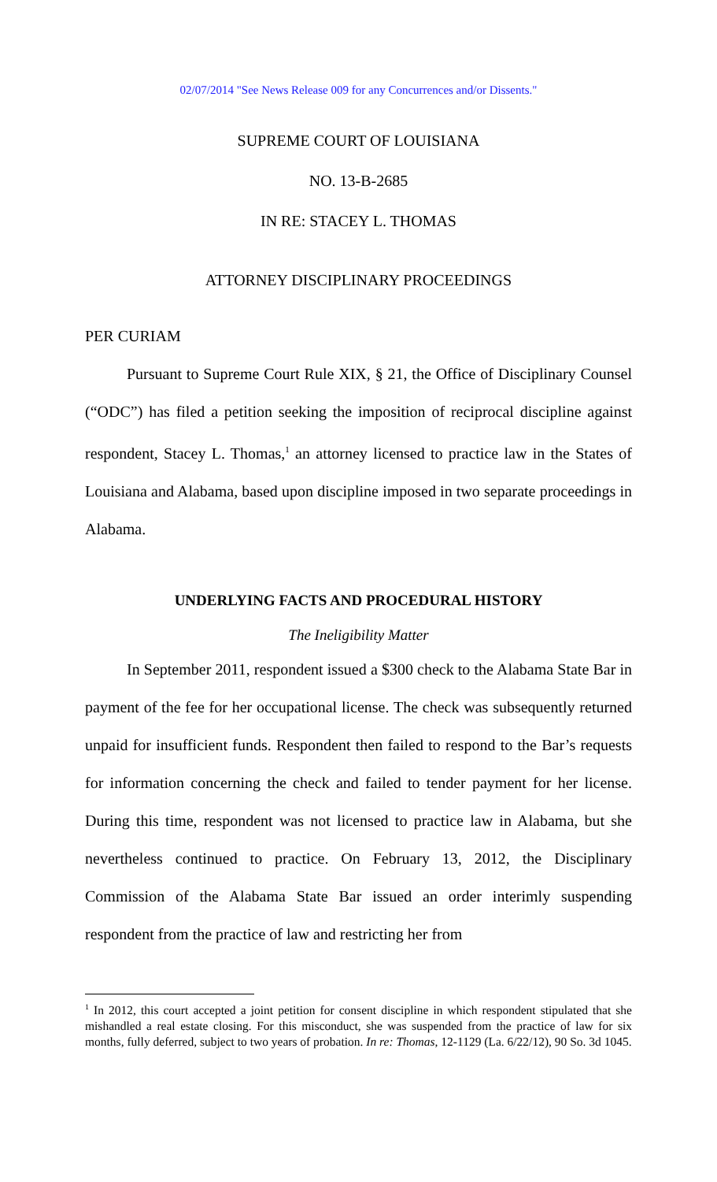02/07/2014 "See News Release 009 for any Concurrences and/or Dissents."
SUPREME COURT OF LOUISIANA
NO. 13-B-2685
IN RE: STACEY L. THOMAS
ATTORNEY DISCIPLINARY PROCEEDINGS
PER CURIAM
Pursuant to Supreme Court Rule XIX, § 21, the Office of Disciplinary Counsel (“ODC”) has filed a petition seeking the imposition of reciprocal discipline against respondent, Stacey L. Thomas,<sup>1</sup> an attorney licensed to practice law in the States of Louisiana and Alabama, based upon discipline imposed in two separate proceedings in Alabama.
UNDERLYING FACTS AND PROCEDURAL HISTORY
The Ineligibility Matter
In September 2011, respondent issued a $300 check to the Alabama State Bar in payment of the fee for her occupational license. The check was subsequently returned unpaid for insufficient funds. Respondent then failed to respond to the Bar’s requests for information concerning the check and failed to tender payment for her license. During this time, respondent was not licensed to practice law in Alabama, but she nevertheless continued to practice. On February 13, 2012, the Disciplinary Commission of the Alabama State Bar issued an order interimly suspending respondent from the practice of law and restricting her from
<sup>1</sup> In 2012, this court accepted a joint petition for consent discipline in which respondent stipulated that she mishandled a real estate closing. For this misconduct, she was suspended from the practice of law for six months, fully deferred, subject to two years of probation. In re: Thomas, 12-1129 (La. 6/22/12), 90 So. 3d 1045.